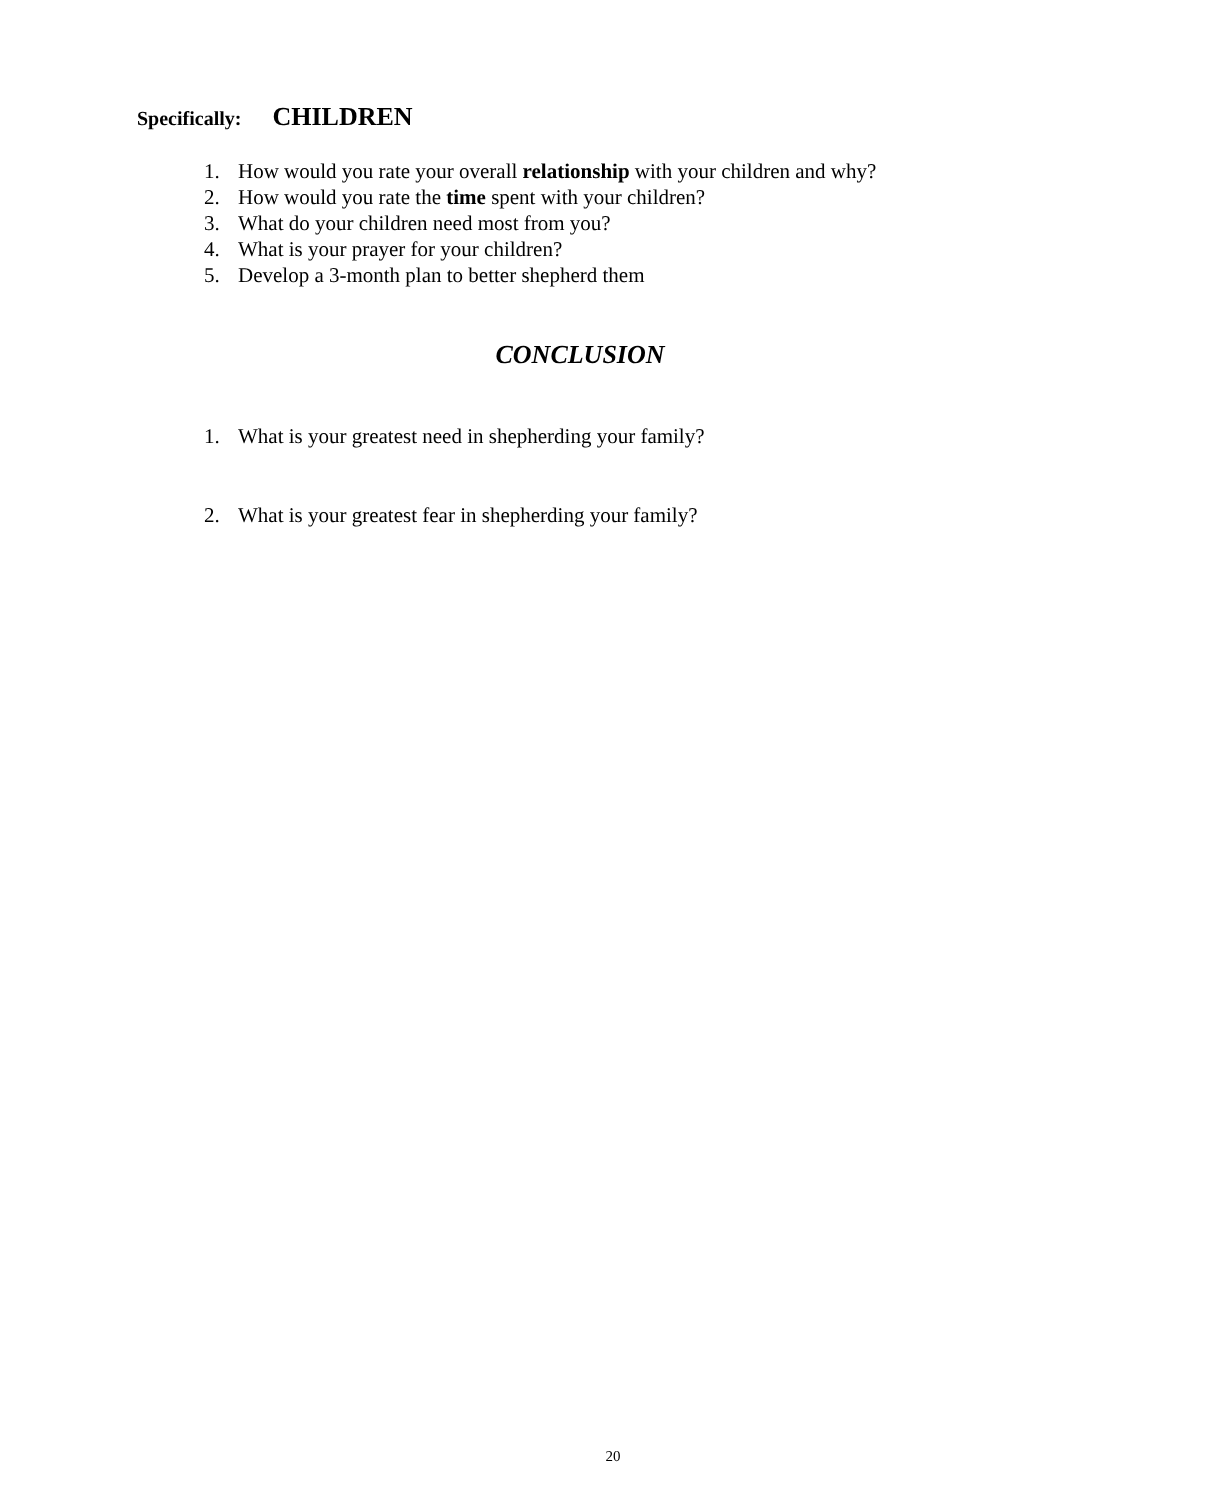Specifically: CHILDREN
1. How would you rate your overall relationship with your children and why?
2. How would you rate the time spent with your children?
3. What do your children need most from you?
4. What is your prayer for your children?
5. Develop a 3-month plan to better shepherd them
CONCLUSION
1. What is your greatest need in shepherding your family?
2. What is your greatest fear in shepherding your family?
20